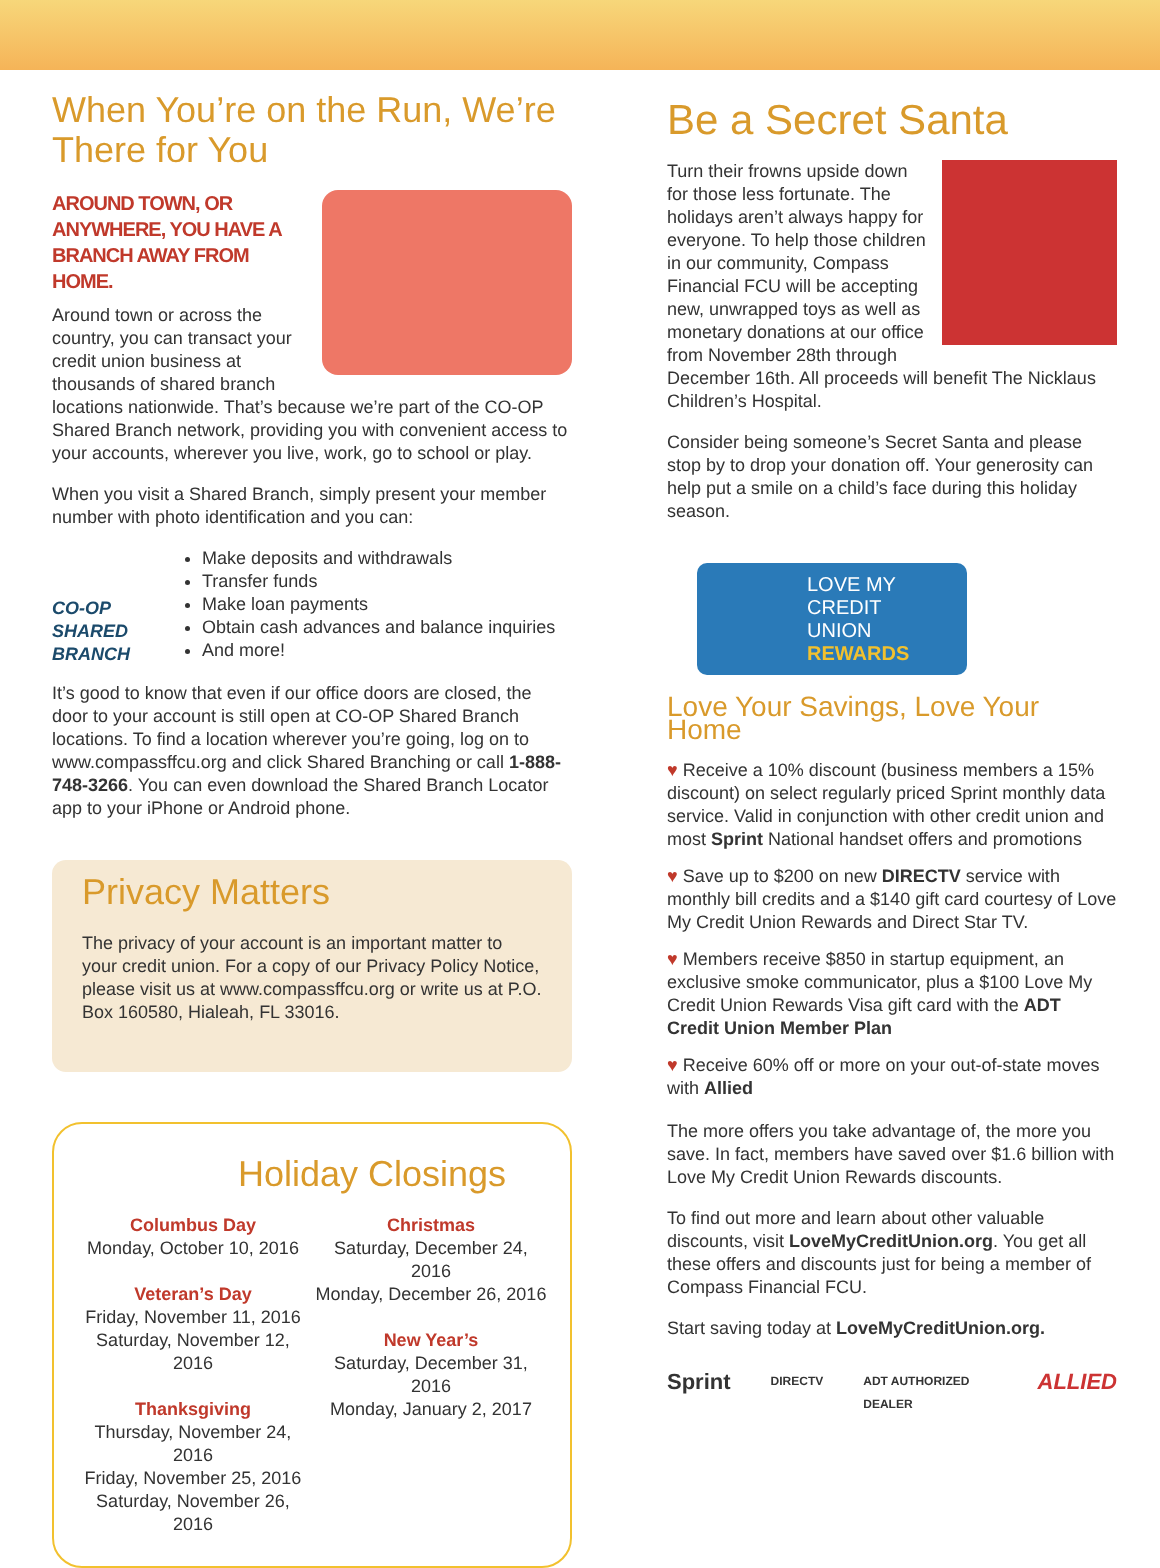When You’re on the Run, We’re There for You
AROUND TOWN, OR ANYWHERE, YOU HAVE A BRANCH AWAY FROM HOME.
Around town or across the country, you can transact your credit union business at thousands of shared branch locations nationwide. That’s because we’re part of the CO-OP Shared Branch network, providing you with convenient access to your accounts, wherever you live, work, go to school or play.
When you visit a Shared Branch, simply present your member number with photo identification and you can:
CO-OP SHARED BRANCH
Make deposits and withdrawals
Transfer funds
Make loan payments
Obtain cash advances and balance inquiries
And more!
It’s good to know that even if our office doors are closed, the door to your account is still open at CO-OP Shared Branch locations. To find a location wherever you’re going, log on to www.compassffcu.org and click Shared Branching or call 1-888-748-3266. You can even download the Shared Branch Locator app to your iPhone or Android phone.
Privacy Matters
The privacy of your account is an important matter to your credit union. For a copy of our Privacy Policy Notice, please visit us at www.compassffcu.org or write us at P.O. Box 160580, Hialeah, FL 33016.
Holiday Closings
Columbus Day
Monday, October 10, 2016
Veteran’s Day
Friday, November 11, 2016
Saturday, November 12, 2016
Thanksgiving
Thursday, November 24, 2016
Friday, November 25, 2016
Saturday, November 26, 2016
Christmas
Saturday, December 24, 2016
Monday, December 26, 2016
New Year’s
Saturday, December 31, 2016
Monday, January 2, 2017
Be a Secret Santa
Turn their frowns upside down for those less fortunate. The holidays aren’t always happy for everyone. To help those children in our community, Compass Financial FCU will be accepting new, unwrapped toys as well as monetary donations at our office from November 28th through December 16th. All proceeds will benefit The Nicklaus Children’s Hospital.
Consider being someone’s Secret Santa and please stop by to drop your donation off. Your generosity can help put a smile on a child’s face during this holiday season.
LOVE MY
CREDIT UNION
REWARDS
Love Your Savings, Love Your Home
♥ Receive a 10% discount (business members a 15% discount) on select regularly priced Sprint monthly data service. Valid in conjunction with other credit union and most Sprint National handset offers and promotions
♥ Save up to $200 on new DIRECTV service with monthly bill credits and a $140 gift card courtesy of Love My Credit Union Rewards and Direct Star TV.
♥ Members receive $850 in startup equipment, an exclusive smoke communicator, plus a $100 Love My Credit Union Rewards Visa gift card with the ADT Credit Union Member Plan
♥ Receive 60% off or more on your out-of-state moves with Allied
The more offers you take advantage of, the more you save. In fact, members have saved over $1.6 billion with Love My Credit Union Rewards discounts.
To find out more and learn about other valuable discounts, visit LoveMyCreditUnion.org. You get all these offers and discounts just for being a member of Compass Financial FCU.
Start saving today at LoveMyCreditUnion.org.
Sprint DIRECTV ADT AUTHORIZED DEALER ALLIED